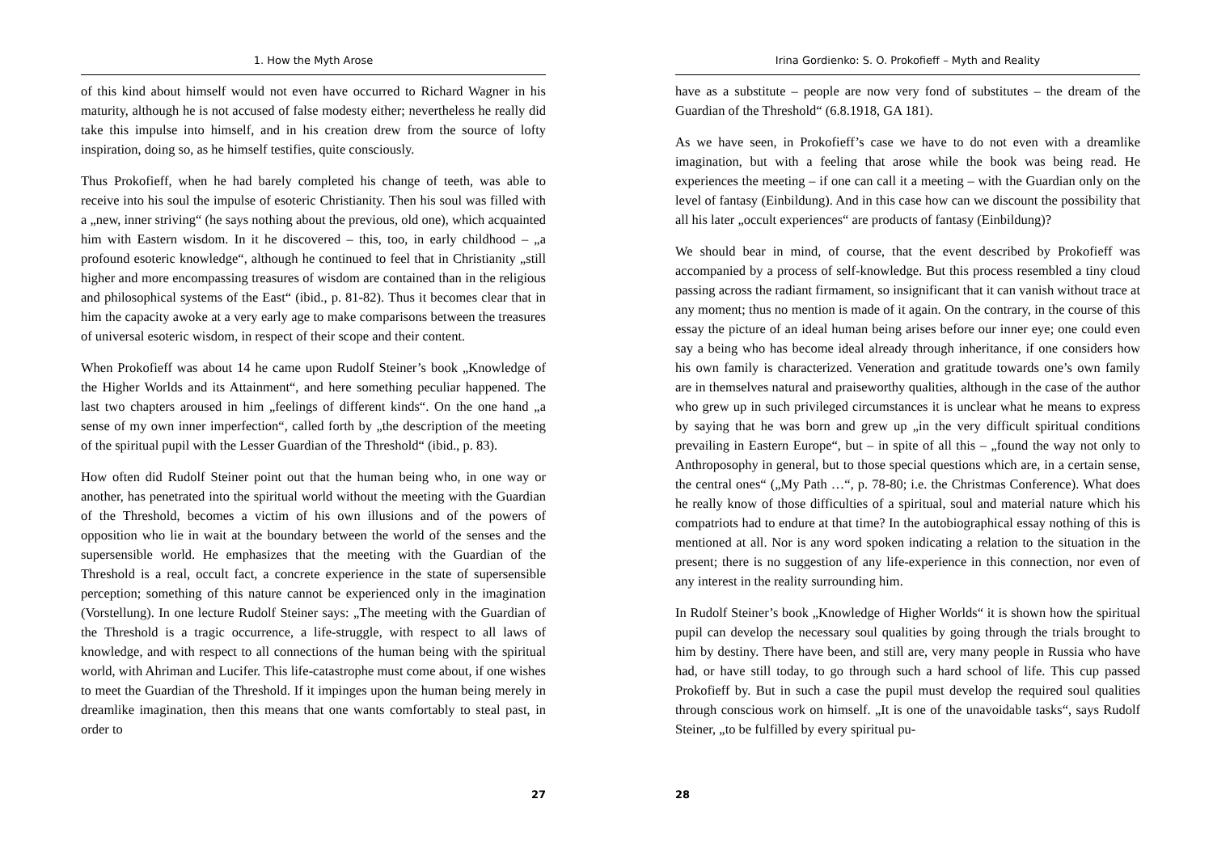1. How the Myth Arose
of this kind about himself would not even have occurred to Richard Wagner in his maturity, although he is not accused of false modesty either; nevertheless he really did take this impulse into himself, and in his creation drew from the source of lofty inspiration, doing so, as he himself testifies, quite consciously.
Thus Prokofieff, when he had barely completed his change of teeth, was able to receive into his soul the impulse of esoteric Christianity. Then his soul was filled with a „new, inner striving“ (he says nothing about the previous, old one), which acquainted him with Eastern wisdom. In it he discovered – this, too, in early childhood – „a profound esoteric knowledge“, although he continued to feel that in Christianity „still higher and more encompassing treasures of wisdom are contained than in the religious and philosophical systems of the East“ (ibid., p. 81-82). Thus it becomes clear that in him the capacity awoke at a very early age to make comparisons between the treasures of universal esoteric wisdom, in respect of their scope and their content.
When Prokofieff was about 14 he came upon Rudolf Steiner’s book „Knowledge of the Higher Worlds and its Attainment“, and here something peculiar happened. The last two chapters aroused in him „feelings of different kinds“. On the one hand „a sense of my own inner imperfection“, called forth by „the description of the meeting of the spiritual pupil with the Lesser Guardian of the Threshold“ (ibid., p. 83).
How often did Rudolf Steiner point out that the human being who, in one way or another, has penetrated into the spiritual world without the meeting with the Guardian of the Threshold, becomes a victim of his own illusions and of the powers of opposition who lie in wait at the boundary between the world of the senses and the supersensible world. He emphasizes that the meeting with the Guardian of the Threshold is a real, occult fact, a concrete experience in the state of supersensible perception; something of this nature cannot be experienced only in the imagination (Vorstellung). In one lecture Rudolf Steiner says: „The meeting with the Guardian of the Threshold is a tragic occurrence, a life-struggle, with respect to all laws of knowledge, and with respect to all connections of the human being with the spiritual world, with Ahriman and Lucifer. This life-catastrophe must come about, if one wishes to meet the Guardian of the Threshold. If it impinges upon the human being merely in dreamlike imagination, then this means that one wants comfortably to steal past, in order to
27
Irina Gordienko: S. O. Prokofieff – Myth and Reality
have as a substitute – people are now very fond of substitutes – the dream of the Guardian of the Threshold“ (6.8.1918, GA 181).
As we have seen, in Prokofieff’s case we have to do not even with a dreamlike imagination, but with a feeling that arose while the book was being read. He experiences the meeting – if one can call it a meeting – with the Guardian only on the level of fantasy (Einbildung). And in this case how can we discount the possibility that all his later „occult experiences“ are products of fantasy (Einbildung)?
We should bear in mind, of course, that the event described by Prokofieff was accompanied by a process of self-knowledge. But this process resembled a tiny cloud passing across the radiant firmament, so insignificant that it can vanish without trace at any moment; thus no mention is made of it again. On the contrary, in the course of this essay the picture of an ideal human being arises before our inner eye; one could even say a being who has become ideal already through inheritance, if one considers how his own family is characterized. Veneration and gratitude towards one’s own family are in themselves natural and praiseworthy qualities, although in the case of the author who grew up in such privileged circumstances it is unclear what he means to express by saying that he was born and grew up „in the very difficult spiritual conditions prevailing in Eastern Europe“, but – in spite of all this – „found the way not only to Anthroposophy in general, but to those special questions which are, in a certain sense, the central ones“ („My Path …“, p. 78-80; i.e. the Christmas Conference). What does he really know of those difficulties of a spiritual, soul and material nature which his compatriots had to endure at that time? In the autobiographical essay nothing of this is mentioned at all. Nor is any word spoken indicating a relation to the situation in the present; there is no suggestion of any life-experience in this connection, nor even of any interest in the reality surrounding him.
In Rudolf Steiner’s book „Knowledge of Higher Worlds“ it is shown how the spiritual pupil can develop the necessary soul qualities by going through the trials brought to him by destiny. There have been, and still are, very many people in Russia who have had, or have still today, to go through such a hard school of life. This cup passed Prokofieff by. But in such a case the pupil must develop the required soul qualities through conscious work on himself. „It is one of the unavoidable tasks“, says Rudolf Steiner, „to be fulfilled by every spiritual pu-
28